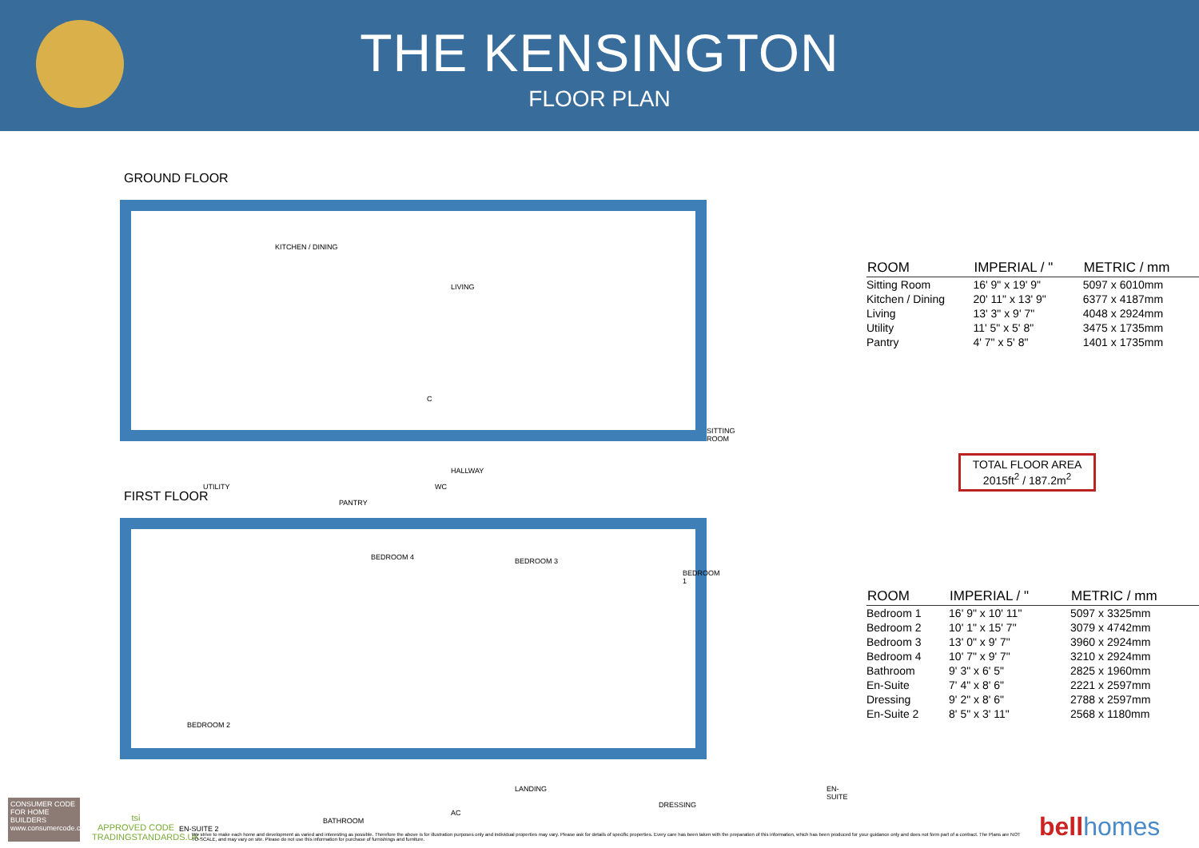THE KENSINGTON
FLOOR PLAN
GROUND FLOOR
KITCHEN / DINING
LIVING
C
SITTING ROOM
HALLWAY
UTILITY
PANTRY
WC
FIRST FLOOR
BEDROOM 4 BEDROOM 3
BEDROOM 1
BEDROOM 2
LANDING
DRESSING
EN-SUITE
EN-SUITE 2
BATHROOM
AC
| ROOM | IMPERIAL / " | METRIC / mm |
| --- | --- | --- |
| Sitting Room | 16' 9" x 19' 9" | 5097 x 6010mm |
| Kitchen / Dining | 20' 11" x 13' 9" | 6377 x 4187mm |
| Living | 13' 3" x 9' 7" | 4048 x 2924mm |
| Utility | 11' 5" x 5' 8" | 3475 x 1735mm |
| Pantry | 4' 7" x 5' 8" | 1401 x 1735mm |
TOTAL FLOOR AREA
2015ft<sup>2</sup> / 187.2m<sup>2</sup>
| ROOM | IMPERIAL / " | METRIC / mm |
| --- | --- | --- |
| Bedroom 1 | 16' 9" x 10' 11" | 5097 x 3325mm |
| Bedroom 2 | 10' 1" x 15' 7" | 3079 x 4742mm |
| Bedroom 3 | 13' 0" x 9' 7" | 3960 x 2924mm |
| Bedroom 4 | 10' 7" x 9' 7" | 3210 x 2924mm |
| Bathroom | 9' 3" x 6' 5" | 2825 x 1960mm |
| En-Suite | 7' 4" x 8' 6" | 2221 x 2597mm |
| Dressing | 9' 2" x 8' 6" | 2788 x 2597mm |
| En-Suite 2 | 8' 5" x 3' 11" | 2568 x 1180mm |
CONSUMER CODE FOR HOME BUILDERS
www.consumercode.co.uk
tsi
APPROVED CODE
TRADINGSTANDARDS.UK
We strive to make each home and development as varied and interesting as possible. Therefore the above is for illustration purposes only and individual properties may vary. Please ask for details of specific properties. Every care has been taken with the preparation of this information, which has been produced for your guidance only and does not form part of a contract. The Plans are NOT TO SCALE, and may vary on site. Please do not use this information for purchase of furnishings and furniture.
bell homes